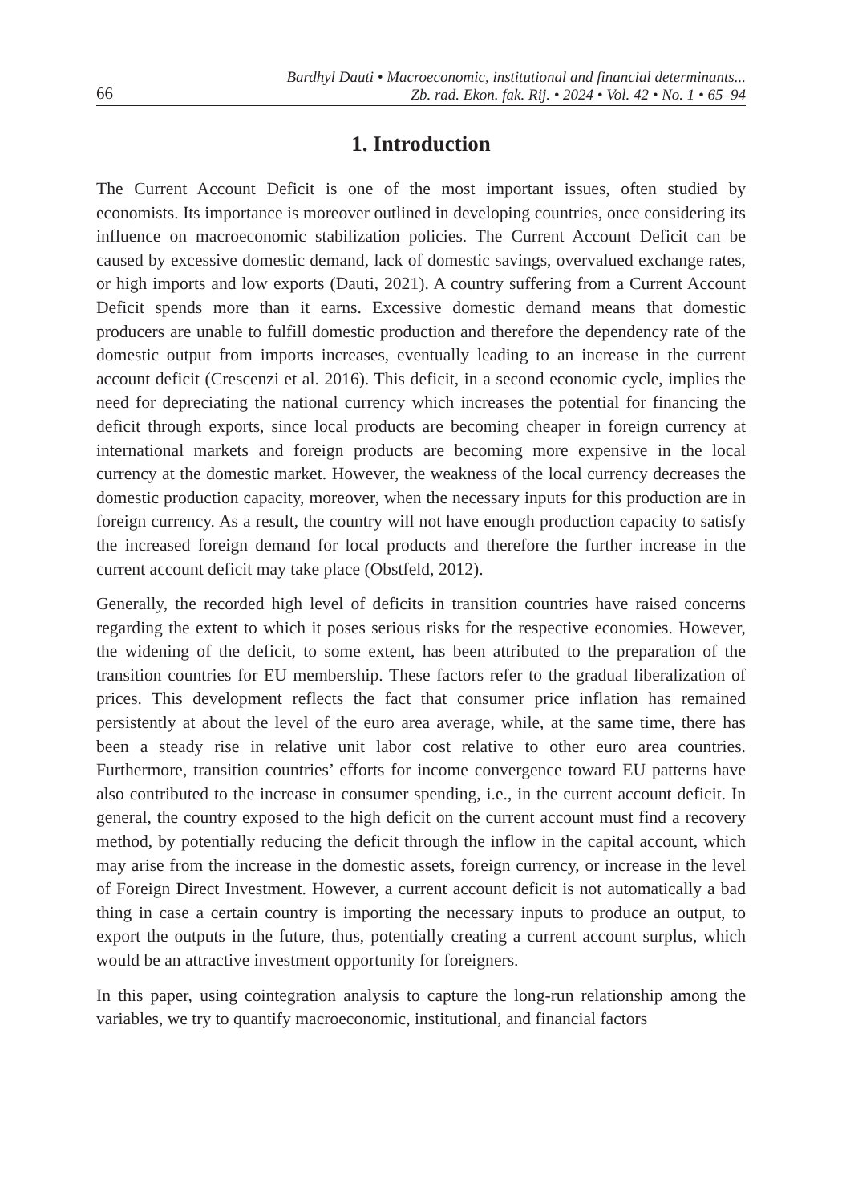66
Bardhyl Dauti • Macroeconomic, institutional and financial determinants...
Zb. rad. Ekon. fak. Rij. • 2024 • Vol. 42 • No. 1 • 65–94
1. Introduction
The Current Account Deficit is one of the most important issues, often studied by economists. Its importance is moreover outlined in developing countries, once considering its influence on macroeconomic stabilization policies. The Current Account Deficit can be caused by excessive domestic demand, lack of domestic savings, overvalued exchange rates, or high imports and low exports (Dauti, 2021). A country suffering from a Current Account Deficit spends more than it earns. Excessive domestic demand means that domestic producers are unable to fulfill domestic production and therefore the dependency rate of the domestic output from imports increases, eventually leading to an increase in the current account deficit (Crescenzi et al. 2016). This deficit, in a second economic cycle, implies the need for depreciating the national currency which increases the potential for financing the deficit through exports, since local products are becoming cheaper in foreign currency at international markets and foreign products are becoming more expensive in the local currency at the domestic market. However, the weakness of the local currency decreases the domestic production capacity, moreover, when the necessary inputs for this production are in foreign currency. As a result, the country will not have enough production capacity to satisfy the increased foreign demand for local products and therefore the further increase in the current account deficit may take place (Obstfeld, 2012).
Generally, the recorded high level of deficits in transition countries have raised concerns regarding the extent to which it poses serious risks for the respective economies. However, the widening of the deficit, to some extent, has been attributed to the preparation of the transition countries for EU membership. These factors refer to the gradual liberalization of prices. This development reflects the fact that consumer price inflation has remained persistently at about the level of the euro area average, while, at the same time, there has been a steady rise in relative unit labor cost relative to other euro area countries. Furthermore, transition countries’ efforts for income convergence toward EU patterns have also contributed to the increase in consumer spending, i.e., in the current account deficit. In general, the country exposed to the high deficit on the current account must find a recovery method, by potentially reducing the deficit through the inflow in the capital account, which may arise from the increase in the domestic assets, foreign currency, or increase in the level of Foreign Direct Investment. However, a current account deficit is not automatically a bad thing in case a certain country is importing the necessary inputs to produce an output, to export the outputs in the future, thus, potentially creating a current account surplus, which would be an attractive investment opportunity for foreigners.
In this paper, using cointegration analysis to capture the long-run relationship among the variables, we try to quantify macroeconomic, institutional, and financial factors